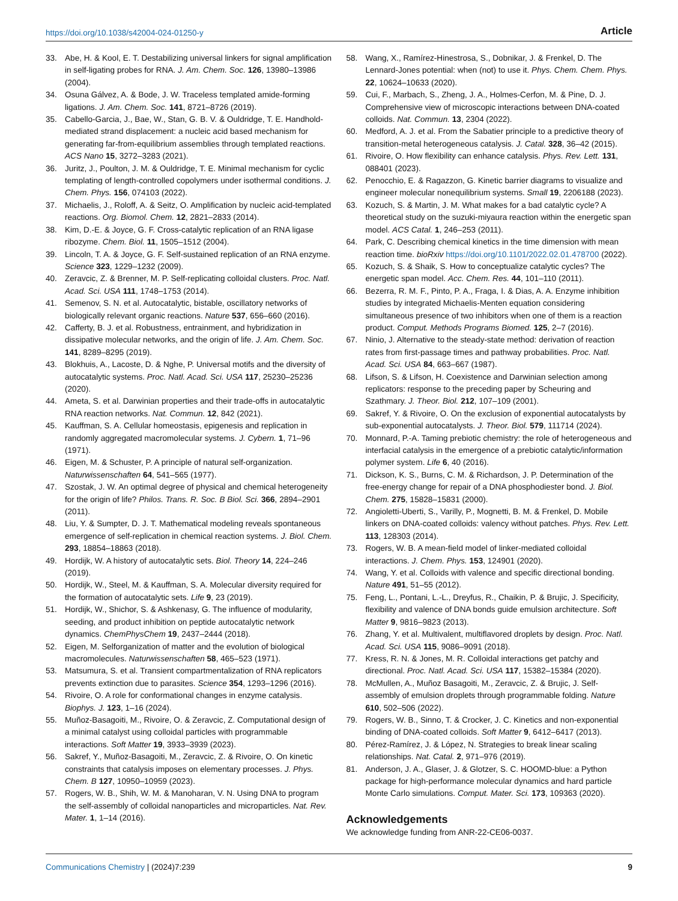https://doi.org/10.1038/s42004-024-01250-y Article
33. Abe, H. & Kool, E. T. Destabilizing universal linkers for signal amplification in self-ligating probes for RNA. J. Am. Chem. Soc. 126, 13980–13986 (2004).
34. Osuna Gálvez, A. & Bode, J. W. Traceless templated amide-forming ligations. J. Am. Chem. Soc. 141, 8721–8726 (2019).
35. Cabello-Garcia, J., Bae, W., Stan, G. B. V. & Ouldridge, T. E. Handhold-mediated strand displacement: a nucleic acid based mechanism for generating far-from-equilibrium assemblies through templated reactions. ACS Nano 15, 3272–3283 (2021).
36. Juritz, J., Poulton, J. M. & Ouldridge, T. E. Minimal mechanism for cyclic templating of length-controlled copolymers under isothermal conditions. J. Chem. Phys. 156, 074103 (2022).
37. Michaelis, J., Roloff, A. & Seitz, O. Amplification by nucleic acid-templated reactions. Org. Biomol. Chem. 12, 2821–2833 (2014).
38. Kim, D.-E. & Joyce, G. F. Cross-catalytic replication of an RNA ligase ribozyme. Chem. Biol. 11, 1505–1512 (2004).
39. Lincoln, T. A. & Joyce, G. F. Self-sustained replication of an RNA enzyme. Science 323, 1229–1232 (2009).
40. Zeravcic, Z. & Brenner, M. P. Self-replicating colloidal clusters. Proc. Natl. Acad. Sci. USA 111, 1748–1753 (2014).
41. Semenov, S. N. et al. Autocatalytic, bistable, oscillatory networks of biologically relevant organic reactions. Nature 537, 656–660 (2016).
42. Cafferty, B. J. et al. Robustness, entrainment, and hybridization in dissipative molecular networks, and the origin of life. J. Am. Chem. Soc. 141, 8289–8295 (2019).
43. Blokhuis, A., Lacoste, D. & Nghe, P. Universal motifs and the diversity of autocatalytic systems. Proc. Natl. Acad. Sci. USA 117, 25230–25236 (2020).
44. Ameta, S. et al. Darwinian properties and their trade-offs in autocatalytic RNA reaction networks. Nat. Commun. 12, 842 (2021).
45. Kauffman, S. A. Cellular homeostasis, epigenesis and replication in randomly aggregated macromolecular systems. J. Cybern. 1, 71–96 (1971).
46. Eigen, M. & Schuster, P. A principle of natural self-organization. Naturwissenschaften 64, 541–565 (1977).
47. Szostak, J. W. An optimal degree of physical and chemical heterogeneity for the origin of life? Philos. Trans. R. Soc. B Biol. Sci. 366, 2894–2901 (2011).
48. Liu, Y. & Sumpter, D. J. T. Mathematical modeling reveals spontaneous emergence of self-replication in chemical reaction systems. J. Biol. Chem. 293, 18854–18863 (2018).
49. Hordijk, W. A history of autocatalytic sets. Biol. Theory 14, 224–246 (2019).
50. Hordijk, W., Steel, M. & Kauffman, S. A. Molecular diversity required for the formation of autocatalytic sets. Life 9, 23 (2019).
51. Hordijk, W., Shichor, S. & Ashkenasy, G. The influence of modularity, seeding, and product inhibition on peptide autocatalytic network dynamics. ChemPhysChem 19, 2437–2444 (2018).
52. Eigen, M. Selforganization of matter and the evolution of biological macromolecules. Naturwissenschaften 58, 465–523 (1971).
53. Matsumura, S. et al. Transient compartmentalization of RNA replicators prevents extinction due to parasites. Science 354, 1293–1296 (2016).
54. Rivoire, O. A role for conformational changes in enzyme catalysis. Biophys. J. 123, 1–16 (2024).
55. Muñoz-Basagoiti, M., Rivoire, O. & Zeravcic, Z. Computational design of a minimal catalyst using colloidal particles with programmable interactions. Soft Matter 19, 3933–3939 (2023).
56. Sakref, Y., Muñoz-Basagoiti, M., Zeravcic, Z. & Rivoire, O. On kinetic constraints that catalysis imposes on elementary processes. J. Phys. Chem. B 127, 10950–10959 (2023).
57. Rogers, W. B., Shih, W. M. & Manoharan, V. N. Using DNA to program the self-assembly of colloidal nanoparticles and microparticles. Nat. Rev. Mater. 1, 1–14 (2016).
58. Wang, X., Ramírez-Hinestrosa, S., Dobnikar, J. & Frenkel, D. The Lennard-Jones potential: when (not) to use it. Phys. Chem. Chem. Phys. 22, 10624–10633 (2020).
59. Cui, F., Marbach, S., Zheng, J. A., Holmes-Cerfon, M. & Pine, D. J. Comprehensive view of microscopic interactions between DNA-coated colloids. Nat. Commun. 13, 2304 (2022).
60. Medford, A. J. et al. From the Sabatier principle to a predictive theory of transition-metal heterogeneous catalysis. J. Catal. 328, 36–42 (2015).
61. Rivoire, O. How flexibility can enhance catalysis. Phys. Rev. Lett. 131, 088401 (2023).
62. Penocchio, E. & Ragazzon, G. Kinetic barrier diagrams to visualize and engineer molecular nonequilibrium systems. Small 19, 2206188 (2023).
63. Kozuch, S. & Martin, J. M. What makes for a bad catalytic cycle? A theoretical study on the suzuki-miyaura reaction within the energetic span model. ACS Catal. 1, 246–253 (2011).
64. Park, C. Describing chemical kinetics in the time dimension with mean reaction time. bioRxiv https://doi.org/10.1101/2022.02.01.478700 (2022).
65. Kozuch, S. & Shaik, S. How to conceptualize catalytic cycles? The energetic span model. Acc. Chem. Res. 44, 101–110 (2011).
66. Bezerra, R. M. F., Pinto, P. A., Fraga, I. & Dias, A. A. Enzyme inhibition studies by integrated Michaelis-Menten equation considering simultaneous presence of two inhibitors when one of them is a reaction product. Comput. Methods Programs Biomed. 125, 2–7 (2016).
67. Ninio, J. Alternative to the steady-state method: derivation of reaction rates from first-passage times and pathway probabilities. Proc. Natl. Acad. Sci. USA 84, 663–667 (1987).
68. Lifson, S. & Lifson, H. Coexistence and Darwinian selection among replicators: response to the preceding paper by Scheuring and Szathmary. J. Theor. Biol. 212, 107–109 (2001).
69. Sakref, Y. & Rivoire, O. On the exclusion of exponential autocatalysts by sub-exponential autocatalysts. J. Theor. Biol. 579, 111714 (2024).
70. Monnard, P.-A. Taming prebiotic chemistry: the role of heterogeneous and interfacial catalysis in the emergence of a prebiotic catalytic/information polymer system. Life 6, 40 (2016).
71. Dickson, K. S., Burns, C. M. & Richardson, J. P. Determination of the free-energy change for repair of a DNA phosphodiester bond. J. Biol. Chem. 275, 15828–15831 (2000).
72. Angioletti-Uberti, S., Varilly, P., Mognetti, B. M. & Frenkel, D. Mobile linkers on DNA-coated colloids: valency without patches. Phys. Rev. Lett. 113, 128303 (2014).
73. Rogers, W. B. A mean-field model of linker-mediated colloidal interactions. J. Chem. Phys. 153, 124901 (2020).
74. Wang, Y. et al. Colloids with valence and specific directional bonding. Nature 491, 51–55 (2012).
75. Feng, L., Pontani, L.-L., Dreyfus, R., Chaikin, P. & Brujic, J. Specificity, flexibility and valence of DNA bonds guide emulsion architecture. Soft Matter 9, 9816–9823 (2013).
76. Zhang, Y. et al. Multivalent, multiflavored droplets by design. Proc. Natl. Acad. Sci. USA 115, 9086–9091 (2018).
77. Kress, R. N. & Jones, M. R. Colloidal interactions get patchy and directional. Proc. Natl. Acad. Sci. USA 117, 15382–15384 (2020).
78. McMullen, A., Muñoz Basagoiti, M., Zeravcic, Z. & Brujic, J. Self-assembly of emulsion droplets through programmable folding. Nature 610, 502–506 (2022).
79. Rogers, W. B., Sinno, T. & Crocker, J. C. Kinetics and non-exponential binding of DNA-coated colloids. Soft Matter 9, 6412–6417 (2013).
80. Pérez-Ramírez, J. & López, N. Strategies to break linear scaling relationships. Nat. Catal. 2, 971–976 (2019).
81. Anderson, J. A., Glaser, J. & Glotzer, S. C. HOOMD-blue: a Python package for high-performance molecular dynamics and hard particle Monte Carlo simulations. Comput. Mater. Sci. 173, 109363 (2020).
Acknowledgements
We acknowledge funding from ANR-22-CE06-0037.
Communications Chemistry | (2024)7:239 9